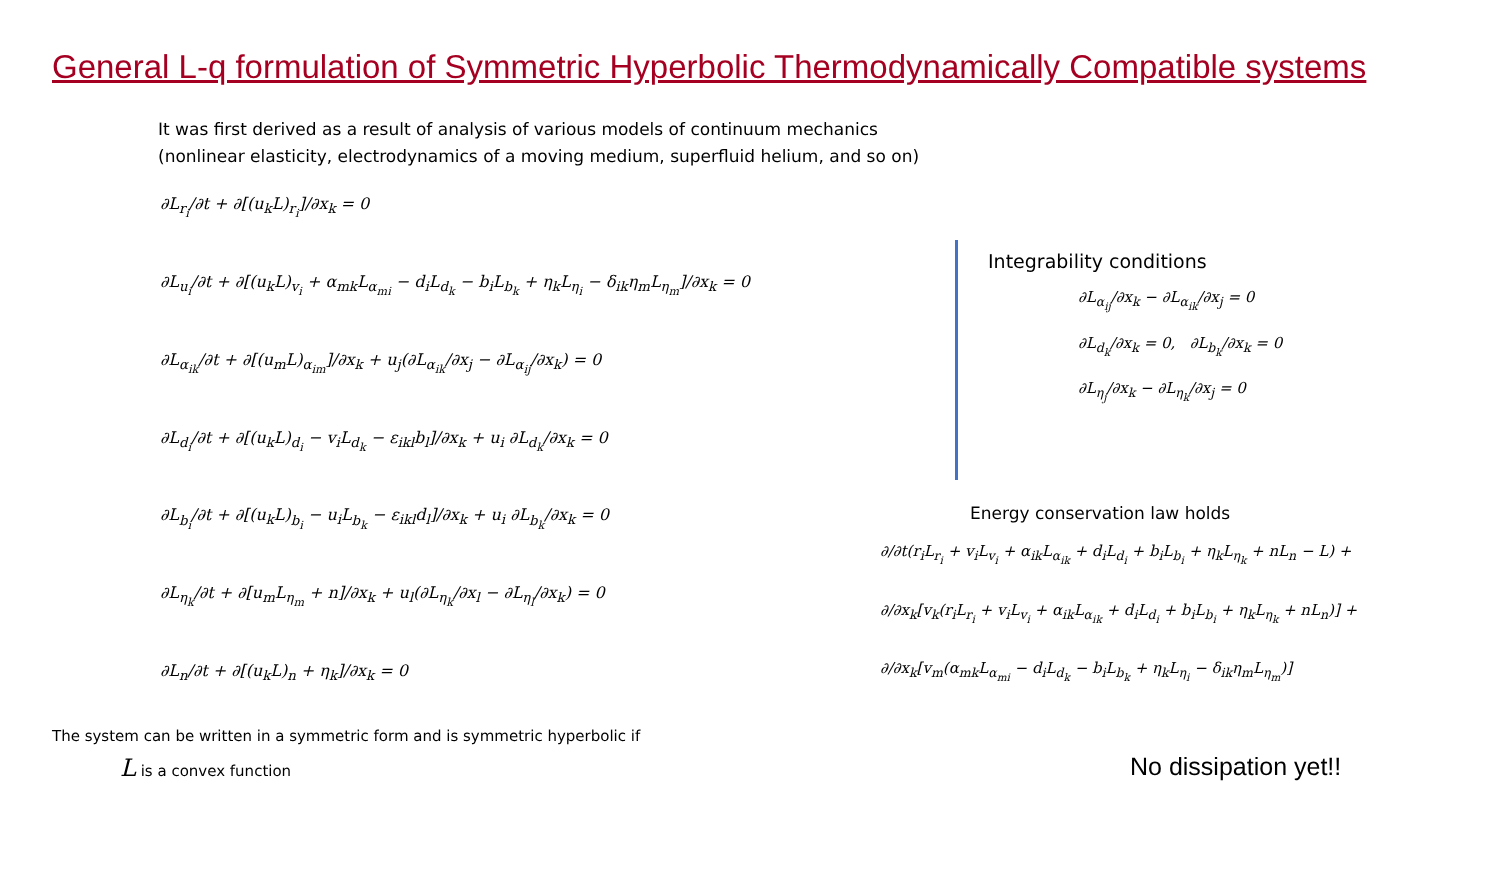General L-q formulation of Symmetric Hyperbolic Thermodynamically Compatible systems
It was first derived as a result of analysis of various models of continuum mechanics
(nonlinear elasticity, electrodynamics of a moving medium, superfluid helium, and so on)
∂L<sub>r<sub>i</sub></sub>/∂t + ∂[(u<sub>k</sub>L)<sub>r<sub>i</sub></sub>]/∂x<sub>k</sub> = 0
∂L<sub>u<sub>i</sub></sub>/∂t + ∂[(u<sub>k</sub>L)<sub>v<sub>i</sub></sub> + α<sub>mk</sub>L<sub>α<sub>mi</sub></sub> − d<sub>i</sub>L<sub>d<sub>k</sub></sub> − b<sub>i</sub>L<sub>b<sub>k</sub></sub> + η<sub>k</sub>L<sub>η<sub>i</sub></sub> − δ<sub>ik</sub>η<sub>m</sub>L<sub>η<sub>m</sub></sub>]/∂x<sub>k</sub> = 0
∂L<sub>α<sub>ik</sub></sub>/∂t + ∂[(u<sub>m</sub>L)<sub>α<sub>im</sub></sub>]/∂x<sub>k</sub> + u<sub>j</sub>(∂L<sub>α<sub>ik</sub></sub>/∂x<sub>j</sub> − ∂L<sub>α<sub>ij</sub></sub>/∂x<sub>k</sub>) = 0
∂L<sub>d<sub>i</sub></sub>/∂t + ∂[(u<sub>k</sub>L)<sub>d<sub>i</sub></sub> − v<sub>i</sub>L<sub>d<sub>k</sub></sub> − ε<sub>ikl</sub>b<sub>l</sub>]/∂x<sub>k</sub> + u<sub>i</sub> ∂L<sub>d<sub>k</sub></sub>/∂x<sub>k</sub> = 0
∂L<sub>b<sub>i</sub></sub>/∂t + ∂[(u<sub>k</sub>L)<sub>b<sub>i</sub></sub> − u<sub>i</sub>L<sub>b<sub>k</sub></sub> − ε<sub>ikl</sub>d<sub>l</sub>]/∂x<sub>k</sub> + u<sub>i</sub> ∂L<sub>b<sub>k</sub></sub>/∂x<sub>k</sub> = 0
∂L<sub>η<sub>k</sub></sub>/∂t + ∂[u<sub>m</sub>L<sub>η<sub>m</sub></sub> + n]/∂x<sub>k</sub> + u<sub>l</sub>(∂L<sub>η<sub>k</sub></sub>/∂x<sub>l</sub> − ∂L<sub>η<sub>l</sub></sub>/∂x<sub>k</sub>) = 0
∂L<sub>n</sub>/∂t + ∂[(u<sub>k</sub>L)<sub>n</sub> + η<sub>k</sub>]/∂x<sub>k</sub> = 0
The system can be written in a symmetric form and is symmetric hyperbolic if
L is a convex function
Integrability conditions
∂L<sub>α<sub>ij</sub></sub>/∂x<sub>k</sub> − ∂L<sub>α<sub>ik</sub></sub>/∂x<sub>j</sub> = 0
∂L<sub>d<sub>k</sub></sub>/∂x<sub>k</sub> = 0, ∂L<sub>b<sub>k</sub></sub>/∂x<sub>k</sub> = 0
∂L<sub>η<sub>j</sub></sub>/∂x<sub>k</sub> − ∂L<sub>η<sub>k</sub></sub>/∂x<sub>j</sub> = 0
Energy conservation law holds
∂/∂t(r<sub>i</sub>L<sub>r<sub>i</sub></sub> + v<sub>i</sub>L<sub>v<sub>i</sub></sub> + α<sub>ik</sub>L<sub>α<sub>ik</sub></sub> + d<sub>i</sub>L<sub>d<sub>i</sub></sub> + b<sub>i</sub>L<sub>b<sub>i</sub></sub> + η<sub>k</sub>L<sub>η<sub>k</sub></sub> + nL<sub>n</sub> − L) +
∂/∂x<sub>k</sub>[v<sub>k</sub>(r<sub>i</sub>L<sub>r<sub>i</sub></sub> + v<sub>i</sub>L<sub>v<sub>i</sub></sub> + α<sub>ik</sub>L<sub>α<sub>ik</sub></sub> + d<sub>i</sub>L<sub>d<sub>i</sub></sub> + b<sub>i</sub>L<sub>b<sub>i</sub></sub> + η<sub>k</sub>L<sub>η<sub>k</sub></sub> + nL<sub>n</sub>)] +
∂/∂x<sub>k</sub>[v<sub>m</sub>(α<sub>mk</sub>L<sub>α<sub>mi</sub></sub> − d<sub>i</sub>L<sub>d<sub>k</sub></sub> − b<sub>i</sub>L<sub>b<sub>k</sub></sub> + η<sub>k</sub>L<sub>η<sub>i</sub></sub> − δ<sub>ik</sub>η<sub>m</sub>L<sub>η<sub>m</sub></sub>)]
No dissipation yet!!